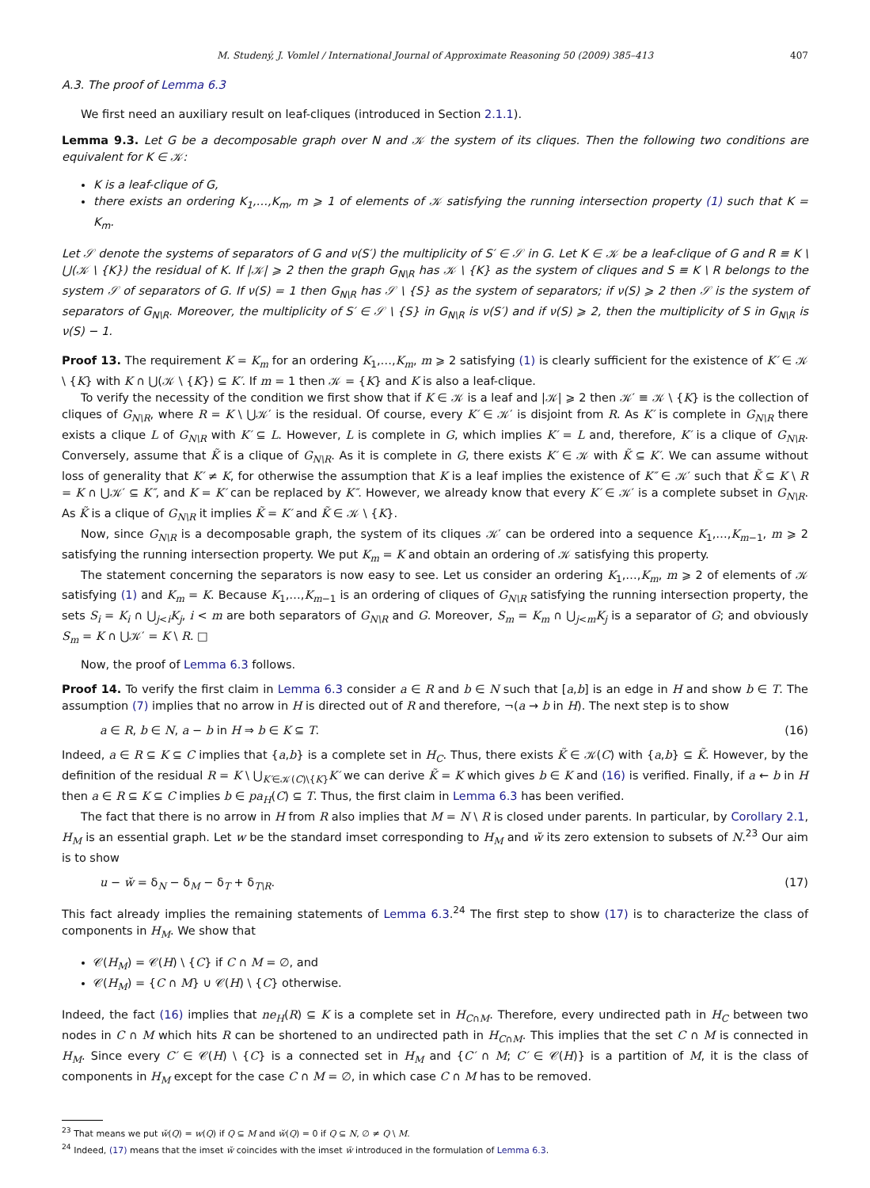M. Studený, J. Vomlel / International Journal of Approximate Reasoning 50 (2009) 385–413 407
A.3. The proof of Lemma 6.3
We first need an auxiliary result on leaf-cliques (introduced in Section 2.1.1).
Lemma 9.3. Let G be a decomposable graph over N and 𝒦 the system of its cliques. Then the following two conditions are equivalent for K ∈ 𝒦:
K is a leaf-clique of G,
there exists an ordering K<sub>1</sub>,…,K<sub>m</sub>, m ⩾ 1 of elements of 𝒦 satisfying the running intersection property (1) such that K = K<sub>m</sub>.
Let 𝒮 denote the systems of separators of G and ν(S′) the multiplicity of S′ ∈ 𝒮 in G. Let K ∈ 𝒦 be a leaf-clique of G and R ≡ K \ ⋃(𝒦 \ {K}) the residual of K. If |𝒦| ⩾ 2 then the graph G<sub>N\R</sub> has 𝒦 \ {K} as the system of cliques and S ≡ K \ R belongs to the system 𝒮 of separators of G. If ν(S) = 1 then G<sub>N\R</sub> has 𝒮 \ {S} as the system of separators; if ν(S) ⩾ 2 then 𝒮 is the system of separators of G<sub>N\R</sub>. Moreover, the multiplicity of S′ ∈ 𝒮 \ {S} in G<sub>N\R</sub> is ν(S′) and if ν(S) ⩾ 2, then the multiplicity of S in G<sub>N\R</sub> is ν(S) − 1.
Proof 13. The requirement K = K<sub>m</sub> for an ordering K<sub>1</sub>,…,K<sub>m</sub>, m ⩾ 2 satisfying (1) is clearly sufficient for the existence of K′ ∈ 𝒦 \ {K} with K ∩ ⋃(𝒦 \ {K}) ⊆ K′. If m = 1 then 𝒦 = {K} and K is also a leaf-clique.
To verify the necessity of the condition we first show that if K ∈ 𝒦 is a leaf and |𝒦| ⩾ 2 then 𝒦′ ≡ 𝒦 \ {K} is the collection of cliques of G<sub>N\R</sub>, where R = K \ ⋃𝒦′ is the residual. Of course, every K′ ∈ 𝒦′ is disjoint from R. As K′ is complete in G<sub>N\R</sub> there exists a clique L of G<sub>N\R</sub> with K′ ⊆ L. However, L is complete in G, which implies K′ = L and, therefore, K′ is a clique of G<sub>N\R</sub>. Conversely, assume that K̃ is a clique of G<sub>N\R</sub>. As it is complete in G, there exists K′ ∈ 𝒦 with K̃ ⊆ K′. We can assume without loss of generality that K′ ≠ K, for otherwise the assumption that K is a leaf implies the existence of K″ ∈ 𝒦′ such that K̃ ⊆ K \ R = K ∩ ⋃𝒦′ ⊆ K″, and K = K′ can be replaced by K″. However, we already know that every K′ ∈ 𝒦′ is a complete subset in G<sub>N\R</sub>. As K̃ is a clique of G<sub>N\R</sub> it implies K̃ = K′ and K̃ ∈ 𝒦 \ {K}.
Now, since G<sub>N\R</sub> is a decomposable graph, the system of its cliques 𝒦′ can be ordered into a sequence K<sub>1</sub>,…,K<sub>m−1</sub>, m ⩾ 2 satisfying the running intersection property. We put K<sub>m</sub> = K and obtain an ordering of 𝒦 satisfying this property.
The statement concerning the separators is now easy to see. Let us consider an ordering K<sub>1</sub>,…,K<sub>m</sub>, m ⩾ 2 of elements of 𝒦 satisfying (1) and K<sub>m</sub> = K. Because K<sub>1</sub>,…,K<sub>m−1</sub> is an ordering of cliques of G<sub>N\R</sub> satisfying the running intersection property, the sets S<sub>i</sub> = K<sub>i</sub> ∩ ⋃<sub>j<i</sub>K<sub>j</sub>, i < m are both separators of G<sub>N\R</sub> and G. Moreover, S<sub>m</sub> = K<sub>m</sub> ∩ ⋃<sub>j<m</sub>K<sub>j</sub> is a separator of G; and obviously S<sub>m</sub> = K ∩ ⋃𝒦′ = K \ R. □
Now, the proof of Lemma 6.3 follows.
Proof 14. To verify the first claim in Lemma 6.3 consider a ∈ R and b ∈ N such that [a,b] is an edge in H and show b ∈ T. The assumption (7) implies that no arrow in H is directed out of R and therefore, ¬(a → b in H). The next step is to show
a ∈ R, b ∈ N, a − b in H ⇒ b ∈ K ⊆ T. (16)
Indeed, a ∈ R ⊆ K ⊆ C implies that {a,b} is a complete set in H<sub>C</sub>. Thus, there exists K̃ ∈ 𝒦(C) with {a,b} ⊆ K̃. However, by the definition of the residual R = K \ ⋃<sub>K′∈𝒦(C)\{K}</sub>K′ we can derive K̃ = K which gives b ∈ K and (16) is verified. Finally, if a ← b in H then a ∈ R ⊆ K ⊆ C implies b ∈ pa<sub>H</sub>(C) ⊆ T. Thus, the first claim in Lemma 6.3 has been verified.
The fact that there is no arrow in H from R also implies that M = N \ R is closed under parents. In particular, by Corollary 2.1, H<sub>M</sub> is an essential graph. Let w be the standard imset corresponding to H<sub>M</sub> and w̆ its zero extension to subsets of N.<sup>23</sup> Our aim is to show
u − w̆ = δ<sub>N</sub> − δ<sub>M</sub> − δ<sub>T</sub> + δ<sub>T\R</sub>. (17)
This fact already implies the remaining statements of Lemma 6.3.<sup>24</sup> The first step to show (17) is to characterize the class of components in H<sub>M</sub>. We show that
𝒞(H<sub>M</sub>) = 𝒞(H) \ {C} if C ∩ M = ∅, and
𝒞(H<sub>M</sub>) = {C ∩ M} ∪ 𝒞(H) \ {C} otherwise.
Indeed, the fact (16) implies that ne<sub>H</sub>(R) ⊆ K is a complete set in H<sub>C∩M</sub>. Therefore, every undirected path in H<sub>C</sub> between two nodes in C ∩ M which hits R can be shortened to an undirected path in H<sub>C∩M</sub>. This implies that the set C ∩ M is connected in H<sub>M</sub>. Since every C′ ∈ 𝒞(H) \ {C} is a connected set in H<sub>M</sub> and {C′ ∩ M; C′ ∈ 𝒞(H)} is a partition of M, it is the class of components in H<sub>M</sub> except for the case C ∩ M = ∅, in which case C ∩ M has to be removed.
<sup>23</sup> That means we put w̆(Q) = w(Q) if Q ⊆ M and w̆(Q) = 0 if Q ⊆ N, ∅ ≠ Q \ M.
<sup>24</sup> Indeed, (17) means that the imset w̆ coincides with the imset w̄ introduced in the formulation of Lemma 6.3.